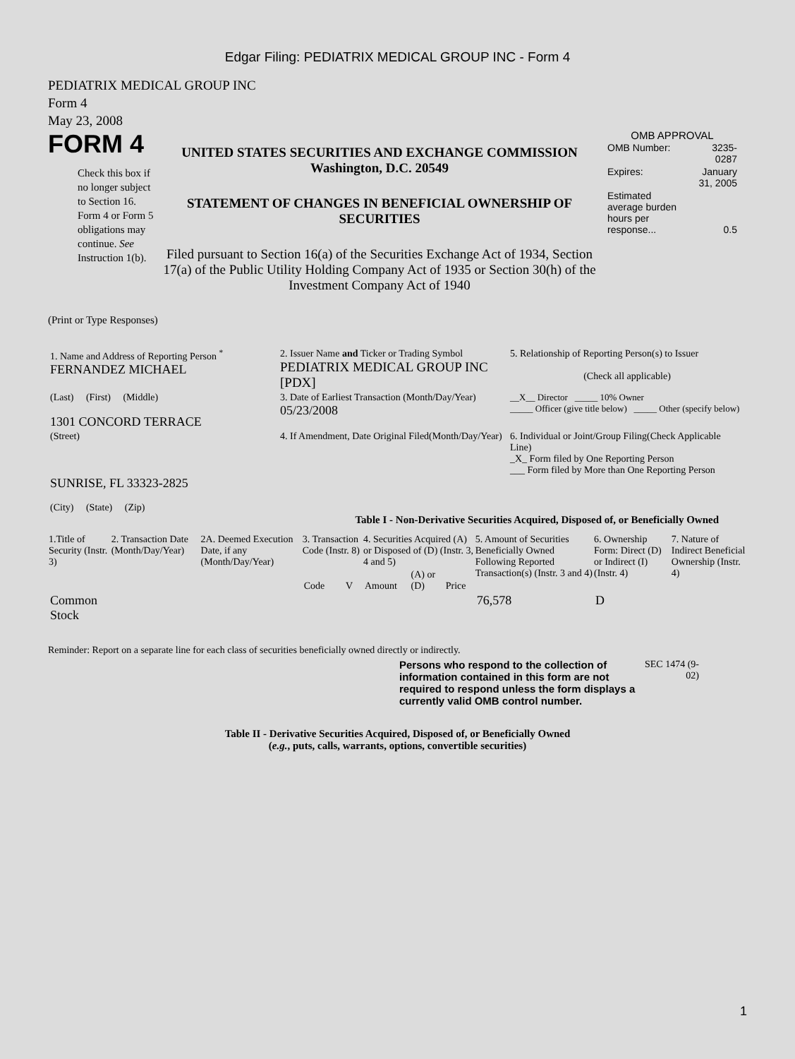Edgar Filing: PEDIATRIX MEDICAL GROUP INC - Form 4
PEDIATRIX MEDICAL GROUP INC
Form 4
May 23, 2008
FORM 4
Check this box if no longer subject to Section 16. Form 4 or Form 5 obligations may continue. See Instruction 1(b).
UNITED STATES SECURITIES AND EXCHANGE COMMISSION
Washington, D.C. 20549
STATEMENT OF CHANGES IN BENEFICIAL OWNERSHIP OF SECURITIES
Filed pursuant to Section 16(a) of the Securities Exchange Act of 1934, Section 17(a) of the Public Utility Holding Company Act of 1935 or Section 30(h) of the Investment Company Act of 1940
OMB APPROVAL
| OMB Number: | 3235-0287 |
| Expires: | January 31, 2005 |
| Estimated average burden hours per response... | 0.5 |
(Print or Type Responses)
| 1. Name and Address of Reporting Person <sup>*</sup> FERNANDEZ MICHAEL | 2. Issuer Name and Ticker or Trading Symbol PEDIATRIX MEDICAL GROUP INC [PDX] | 5. Relationship of Reporting Person(s) to Issuer (Check all applicable) |
| (Last) (First) (Middle) 1301 CONCORD TERRACE | 3. Date of Earliest Transaction (Month/Day/Year) 05/23/2008 | __X__ Director _____ 10% Owner _____ Officer (give title below) _____ Other (specify below) |
| (Street) SUNRISE, FL 33323-2825 (City) (State) (Zip) | 4. If Amendment, Date Original Filed(Month/Day/Year) | 6. Individual or Joint/Group Filing(Check Applicable Line) _X_ Form filed by One Reporting Person ___ Form filed by More than One Reporting Person |
Table I - Non-Derivative Securities Acquired, Disposed of, or Beneficially Owned
| 1.Title of Security (Instr. 3) | 2. Transaction Date (Month/Day/Year) | 2A. Deemed Execution Date, if any (Month/Day/Year) | 3. Transaction Code (Instr. 8) | | 4. Securities Acquired (A) or Disposed of (D) (Instr. 3, 4 and 5) | | | 5. Amount of Securities Beneficially Owned Following Reported Transaction(s) (Instr. 3 and 4) | 6. Ownership Form: Direct (D) or Indirect (I) (Instr. 4) | 7. Nature of Indirect Beneficial Ownership (Instr. 4) |
| --- | --- | --- | --- | --- | --- | --- | --- | --- | --- | --- |
| | | | Code | V | Amount | (A) or (D) | Price | | | |
| Common Stock | | | | | | | | 76,578 | D | |
Reminder: Report on a separate line for each class of securities beneficially owned directly or indirectly.
Persons who respond to the collection of information contained in this form are not required to respond unless the form displays a currently valid OMB control number.
SEC 1474 (9-02)
Table II - Derivative Securities Acquired, Disposed of, or Beneficially Owned
(e.g., puts, calls, warrants, options, convertible securities)
1